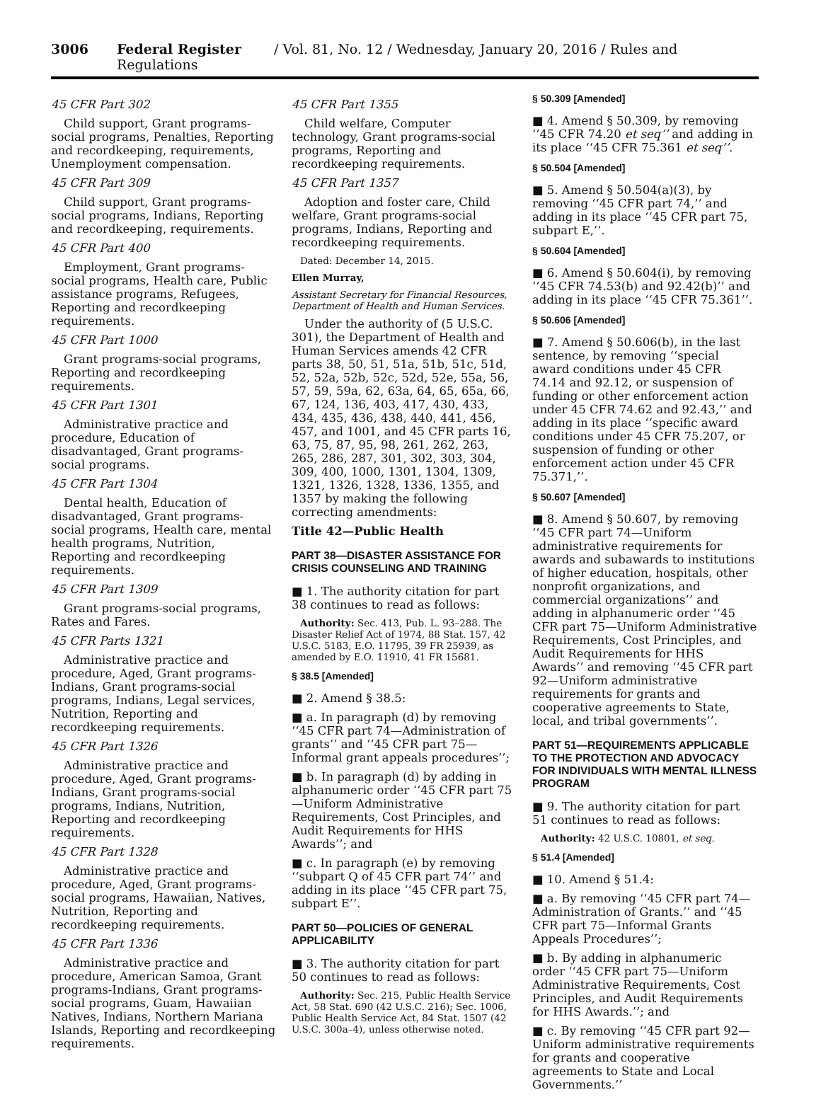3006 Federal Register / Vol. 81, No. 12 / Wednesday, January 20, 2016 / Rules and Regulations
45 CFR Part 302
Child support, Grant programs-social programs, Penalties, Reporting and recordkeeping, requirements, Unemployment compensation.
45 CFR Part 309
Child support, Grant programs-social programs, Indians, Reporting and recordkeeping, requirements.
45 CFR Part 400
Employment, Grant programs-social programs, Health care, Public assistance programs, Refugees, Reporting and recordkeeping requirements.
45 CFR Part 1000
Grant programs-social programs, Reporting and recordkeeping requirements.
45 CFR Part 1301
Administrative practice and procedure, Education of disadvantaged, Grant programs-social programs.
45 CFR Part 1304
Dental health, Education of disadvantaged, Grant programs-social programs, Health care, mental health programs, Nutrition, Reporting and recordkeeping requirements.
45 CFR Part 1309
Grant programs-social programs, Rates and Fares.
45 CFR Parts 1321
Administrative practice and procedure, Aged, Grant programs-Indians, Grant programs-social programs, Indians, Legal services, Nutrition, Reporting and recordkeeping requirements.
45 CFR Part 1326
Administrative practice and procedure, Aged, Grant programs-Indians, Grant programs-social programs, Indians, Nutrition, Reporting and recordkeeping requirements.
45 CFR Part 1328
Administrative practice and procedure, Aged, Grant programs-social programs, Hawaiian, Natives, Nutrition, Reporting and recordkeeping requirements.
45 CFR Part 1336
Administrative practice and procedure, American Samoa, Grant programs-Indians, Grant programs-social programs, Guam, Hawaiian Natives, Indians, Northern Mariana Islands, Reporting and recordkeeping requirements.
45 CFR Part 1355
Child welfare, Computer technology, Grant programs-social programs, Reporting and recordkeeping requirements.
45 CFR Part 1357
Adoption and foster care, Child welfare, Grant programs-social programs, Indians, Reporting and recordkeeping requirements.
Dated: December 14, 2015.
Ellen Murray,
Assistant Secretary for Financial Resources, Department of Health and Human Services.
Under the authority of (5 U.S.C. 301), the Department of Health and Human Services amends 42 CFR parts 38, 50, 51, 51a, 51b, 51c, 51d, 52, 52a, 52b, 52c, 52d, 52e, 55a, 56, 57, 59, 59a, 62, 63a, 64, 65, 65a, 66, 67, 124, 136, 403, 417, 430, 433, 434, 435, 436, 438, 440, 441, 456, 457, and 1001, and 45 CFR parts 16, 63, 75, 87, 95, 98, 261, 262, 263, 265, 286, 287, 301, 302, 303, 304, 309, 400, 1000, 1301, 1304, 1309, 1321, 1326, 1328, 1336, 1355, and 1357 by making the following correcting amendments:
Title 42—Public Health
PART 38—DISASTER ASSISTANCE FOR CRISIS COUNSELING AND TRAINING
■ 1. The authority citation for part 38 continues to read as follows:
Authority: Sec. 413, Pub. L. 93–288. The Disaster Relief Act of 1974, 88 Stat. 157, 42 U.S.C. 5183, E.O. 11795, 39 FR 25939, as amended by E.O. 11910, 41 FR 15681.
§ 38.5 [Amended]
■ 2. Amend § 38.5:
■ a. In paragraph (d) by removing ‘‘45 CFR part 74—Administration of grants’’ and ‘‘45 CFR part 75—Informal grant appeals procedures’’;
■ b. In paragraph (d) by adding in alphanumeric order ‘‘45 CFR part 75—Uniform Administrative Requirements, Cost Principles, and Audit Requirements for HHS Awards’’; and
■ c. In paragraph (e) by removing ‘‘subpart Q of 45 CFR part 74’’ and adding in its place ‘‘45 CFR part 75, subpart E’’.
PART 50—POLICIES OF GENERAL APPLICABILITY
■ 3. The authority citation for part 50 continues to read as follows:
Authority: Sec. 215, Public Health Service Act, 58 Stat. 690 (42 U.S.C. 216); Sec. 1006, Public Health Service Act, 84 Stat. 1507 (42 U.S.C. 300a–4), unless otherwise noted.
§ 50.309 [Amended]
■ 4. Amend § 50.309, by removing ‘‘45 CFR 74.20 et seq’’ and adding in its place ‘‘45 CFR 75.361 et seq’’.
§ 50.504 [Amended]
■ 5. Amend § 50.504(a)(3), by removing ‘‘45 CFR part 74,’’ and adding in its place ‘‘45 CFR part 75, subpart E,’’.
§ 50.604 [Amended]
■ 6. Amend § 50.604(i), by removing ‘‘45 CFR 74.53(b) and 92.42(b)’’ and adding in its place ‘‘45 CFR 75.361’’.
§ 50.606 [Amended]
■ 7. Amend § 50.606(b), in the last sentence, by removing ‘‘special award conditions under 45 CFR 74.14 and 92.12, or suspension of funding or other enforcement action under 45 CFR 74.62 and 92.43,’’ and adding in its place ‘‘specific award conditions under 45 CFR 75.207, or suspension of funding or other enforcement action under 45 CFR 75.371,’’.
§ 50.607 [Amended]
■ 8. Amend § 50.607, by removing ‘‘45 CFR part 74—Uniform administrative requirements for awards and subawards to institutions of higher education, hospitals, other nonprofit organizations, and commercial organizations’’ and adding in alphanumeric order ‘‘45 CFR part 75—Uniform Administrative Requirements, Cost Principles, and Audit Requirements for HHS Awards’’ and removing ‘‘45 CFR part 92—Uniform administrative requirements for grants and cooperative agreements to State, local, and tribal governments’’.
PART 51—REQUIREMENTS APPLICABLE TO THE PROTECTION AND ADVOCACY FOR INDIVIDUALS WITH MENTAL ILLNESS PROGRAM
■ 9. The authority citation for part 51 continues to read as follows:
Authority: 42 U.S.C. 10801, et seq.
§ 51.4 [Amended]
■ 10. Amend § 51.4:
■ a. By removing ‘‘45 CFR part 74—Administration of Grants.’’ and ‘‘45 CFR part 75—Informal Grants Appeals Procedures’’;
■ b. By adding in alphanumeric order ‘‘45 CFR part 75—Uniform Administrative Requirements, Cost Principles, and Audit Requirements for HHS Awards.’’; and
■ c. By removing ‘‘45 CFR part 92—Uniform administrative requirements for grants and cooperative agreements to State and Local Governments.’’